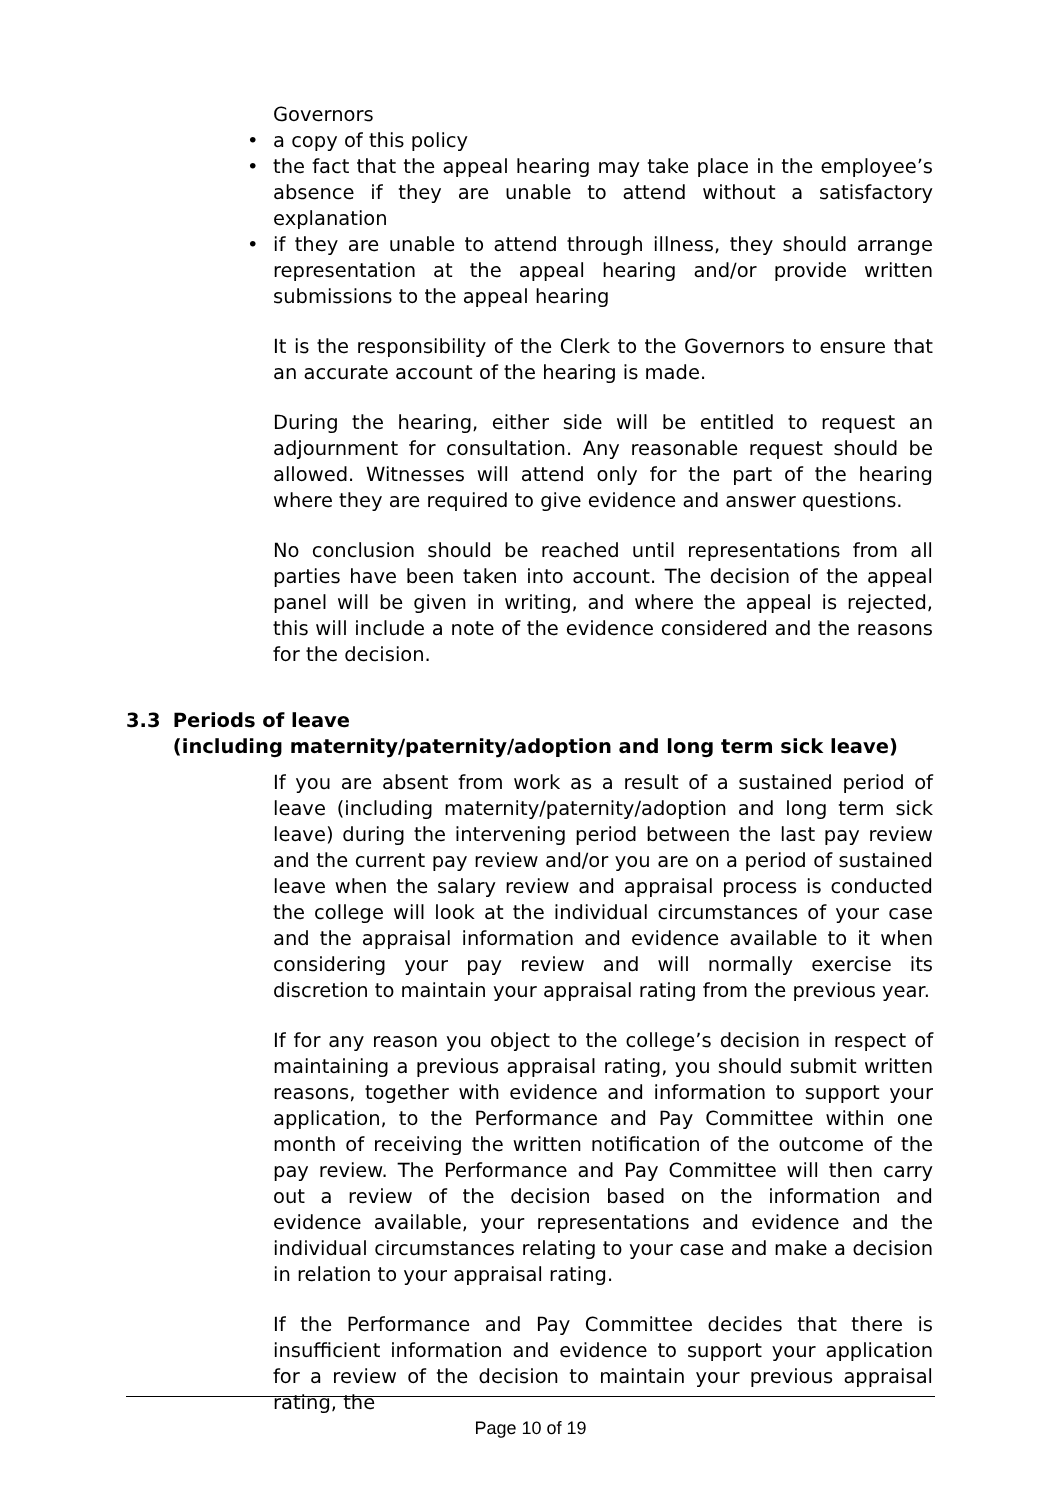Governors
• a copy of this policy
• the fact that the appeal hearing may take place in the employee’s absence if they are unable to attend without a satisfactory explanation
• if they are unable to attend through illness, they should arrange representation at the appeal hearing and/or provide written submissions to the appeal hearing
It is the responsibility of the Clerk to the Governors to ensure that an accurate account of the hearing is made.
During the hearing, either side will be entitled to request an adjournment for consultation. Any reasonable request should be allowed. Witnesses will attend only for the part of the hearing where they are required to give evidence and answer questions.
No conclusion should be reached until representations from all parties have been taken into account. The decision of the appeal panel will be given in writing, and where the appeal is rejected, this will include a note of the evidence considered and the reasons for the decision.
3.3 Periods of leave
(including maternity/paternity/adoption and long term sick leave)
If you are absent from work as a result of a sustained period of leave (including maternity/paternity/adoption and long term sick leave) during the intervening period between the last pay review and the current pay review and/or you are on a period of sustained leave when the salary review and appraisal process is conducted the college will look at the individual circumstances of your case and the appraisal information and evidence available to it when considering your pay review and will normally exercise its discretion to maintain your appraisal rating from the previous year.
If for any reason you object to the college’s decision in respect of maintaining a previous appraisal rating, you should submit written reasons, together with evidence and information to support your application, to the Performance and Pay Committee within one month of receiving the written notification of the outcome of the pay review. The Performance and Pay Committee will then carry out a review of the decision based on the information and evidence available, your representations and evidence and the individual circumstances relating to your case and make a decision in relation to your appraisal rating.
If the Performance and Pay Committee decides that there is insufficient information and evidence to support your application for a review of the decision to maintain your previous appraisal rating, the
Page 10 of 19